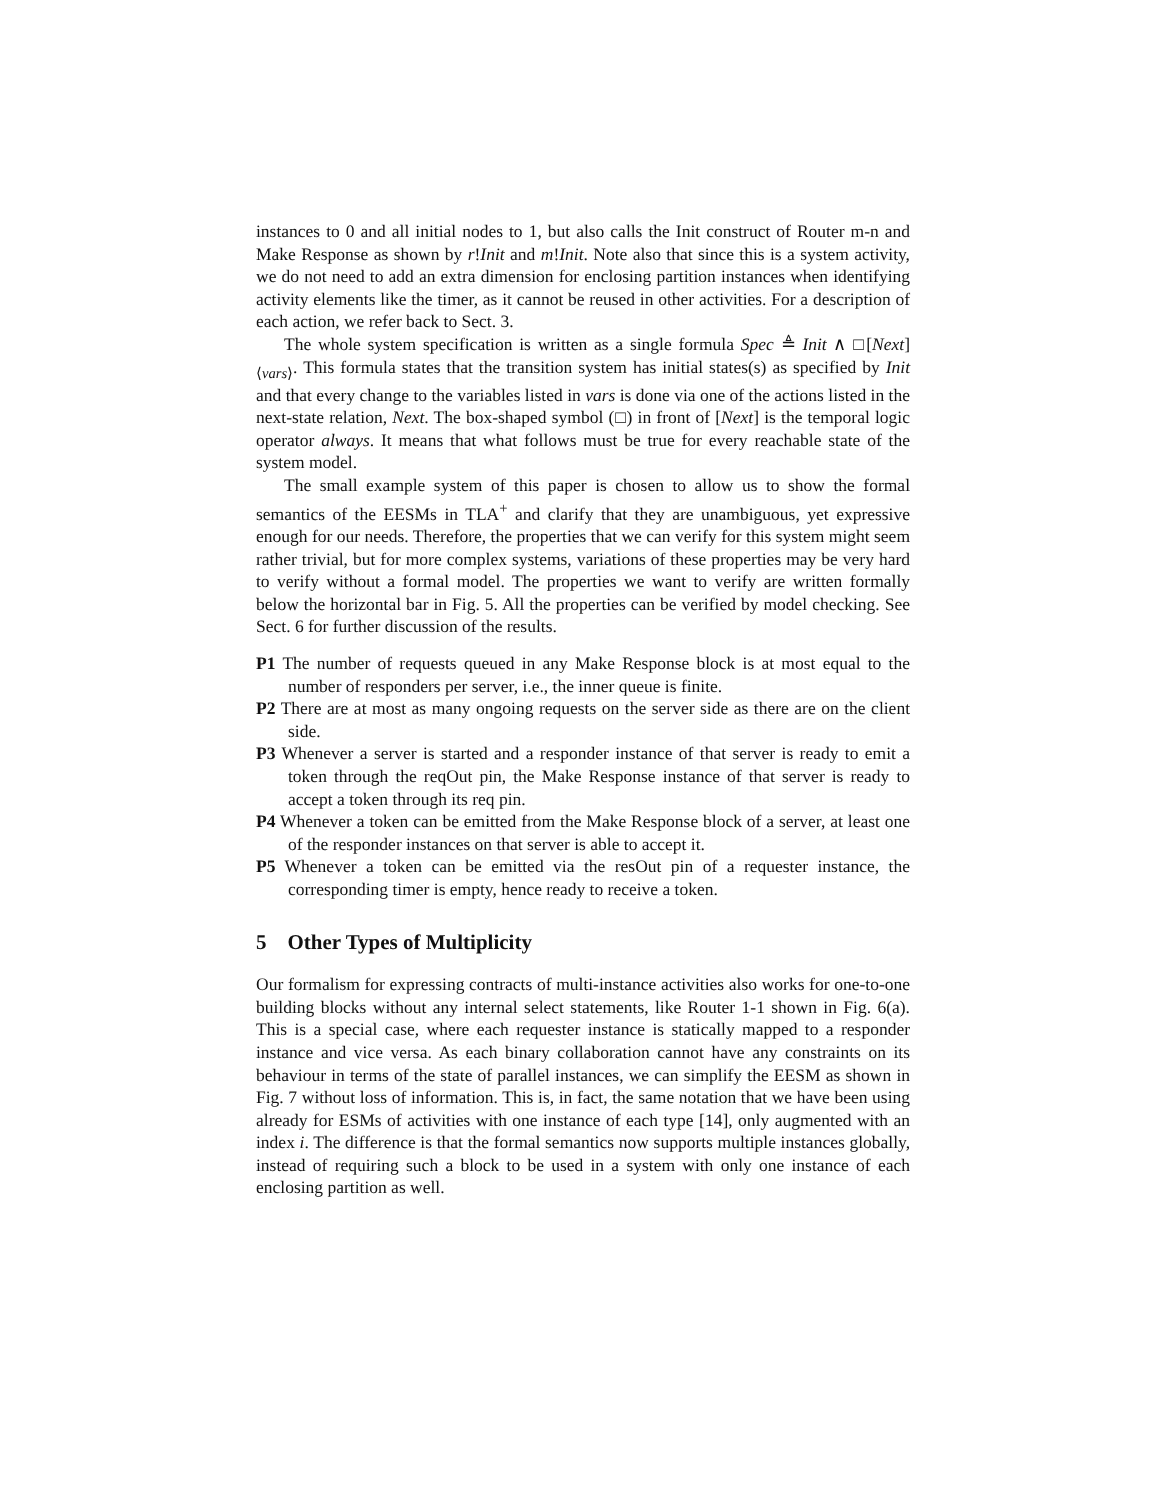instances to 0 and all initial nodes to 1, but also calls the Init construct of Router m-n and Make Response as shown by r!Init and m!Init. Note also that since this is a system activity, we do not need to add an extra dimension for enclosing partition instances when identifying activity elements like the timer, as it cannot be reused in other activities. For a description of each action, we refer back to Sect. 3.
The whole system specification is written as a single formula Spec ≜ Init ∧ □[Next]<sub>⟨vars⟩</sub>. This formula states that the transition system has initial states(s) as specified by Init and that every change to the variables listed in vars is done via one of the actions listed in the next-state relation, Next. The box-shaped symbol (□) in front of [Next] is the temporal logic operator always. It means that what follows must be true for every reachable state of the system model.
The small example system of this paper is chosen to allow us to show the formal semantics of the EESMs in TLA<sup>+</sup> and clarify that they are unambiguous, yet expressive enough for our needs. Therefore, the properties that we can verify for this system might seem rather trivial, but for more complex systems, variations of these properties may be very hard to verify without a formal model. The properties we want to verify are written formally below the horizontal bar in Fig. 5. All the properties can be verified by model checking. See Sect. 6 for further discussion of the results.
P1 The number of requests queued in any Make Response block is at most equal to the number of responders per server, i.e., the inner queue is finite.
P2 There are at most as many ongoing requests on the server side as there are on the client side.
P3 Whenever a server is started and a responder instance of that server is ready to emit a token through the reqOut pin, the Make Response instance of that server is ready to accept a token through its req pin.
P4 Whenever a token can be emitted from the Make Response block of a server, at least one of the responder instances on that server is able to accept it.
P5 Whenever a token can be emitted via the resOut pin of a requester instance, the corresponding timer is empty, hence ready to receive a token.
5 Other Types of Multiplicity
Our formalism for expressing contracts of multi-instance activities also works for one-to-one building blocks without any internal select statements, like Router 1-1 shown in Fig. 6(a). This is a special case, where each requester instance is statically mapped to a responder instance and vice versa. As each binary collaboration cannot have any constraints on its behaviour in terms of the state of parallel instances, we can simplify the EESM as shown in Fig. 7 without loss of information. This is, in fact, the same notation that we have been using already for ESMs of activities with one instance of each type [14], only augmented with an index i. The difference is that the formal semantics now supports multiple instances globally, instead of requiring such a block to be used in a system with only one instance of each enclosing partition as well.